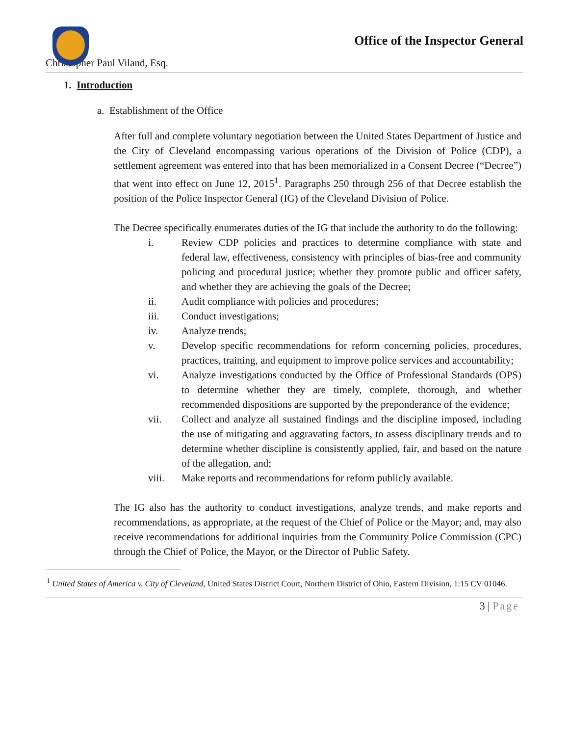Office of the Inspector General
Christopher Paul Viland, Esq.
1. Introduction
a. Establishment of the Office
After full and complete voluntary negotiation between the United States Department of Justice and the City of Cleveland encompassing various operations of the Division of Police (CDP), a settlement agreement was entered into that has been memorialized in a Consent Decree (“Decree”) that went into effect on June 12, 2015<sup>1</sup>. Paragraphs 250 through 256 of that Decree establish the position of the Police Inspector General (IG) of the Cleveland Division of Police.
The Decree specifically enumerates duties of the IG that include the authority to do the following:
i. Review CDP policies and practices to determine compliance with state and federal law, effectiveness, consistency with principles of bias-free and community policing and procedural justice; whether they promote public and officer safety, and whether they are achieving the goals of the Decree;
ii. Audit compliance with policies and procedures;
iii. Conduct investigations;
iv. Analyze trends;
v. Develop specific recommendations for reform concerning policies, procedures, practices, training, and equipment to improve police services and accountability;
vi. Analyze investigations conducted by the Office of Professional Standards (OPS) to determine whether they are timely, complete, thorough, and whether recommended dispositions are supported by the preponderance of the evidence;
vii. Collect and analyze all sustained findings and the discipline imposed, including the use of mitigating and aggravating factors, to assess disciplinary trends and to determine whether discipline is consistently applied, fair, and based on the nature of the allegation, and;
viii. Make reports and recommendations for reform publicly available.
The IG also has the authority to conduct investigations, analyze trends, and make reports and recommendations, as appropriate, at the request of the Chief of Police or the Mayor; and, may also receive recommendations for additional inquiries from the Community Police Commission (CPC) through the Chief of Police, the Mayor, or the Director of Public Safety.
<sup>1</sup> United States of America v. City of Cleveland, United States District Court, Northern District of Ohio, Eastern Division, 1:15 CV 01046.
3 | Page